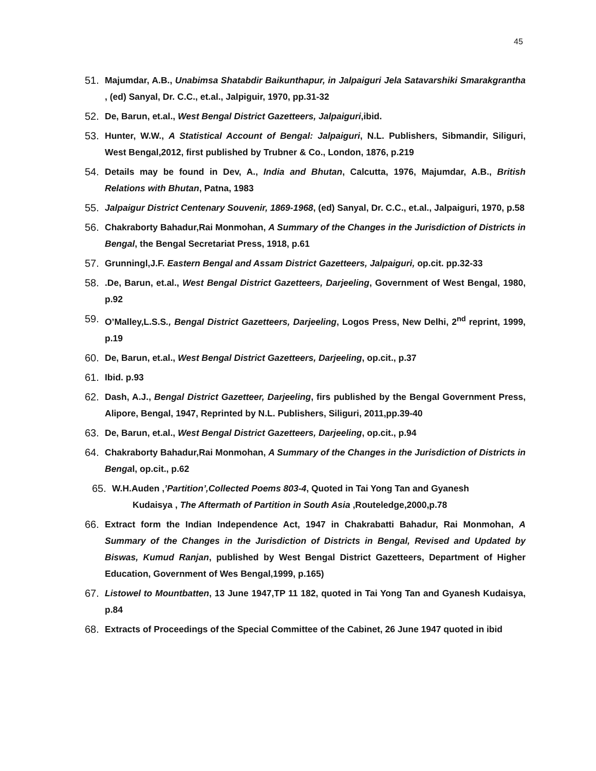45
51. Majumdar, A.B., Unabimsa Shatabdir Baikunthapur, in Jalpaiguri Jela Satavarshiki Smarakgrantha , (ed) Sanyal, Dr. C.C., et.al., Jalpiguir, 1970, pp.31-32
52. De, Barun, et.al., West Bengal District Gazetteers, Jalpaiguri,ibid.
53. Hunter, W.W., A Statistical Account of Bengal: Jalpaiguri, N.L. Publishers, Sibmandir, Siliguri, West Bengal,2012, first published by Trubner & Co., London, 1876, p.219
54. Details may be found in Dev, A., India and Bhutan, Calcutta, 1976, Majumdar, A.B., British Relations with Bhutan, Patna, 1983
55. Jalpaigur District Centenary Souvenir, 1869-1968, (ed) Sanyal, Dr. C.C., et.al., Jalpaiguri, 1970, p.58
56. Chakraborty Bahadur,Rai Monmohan, A Summary of the Changes in the Jurisdiction of Districts in Bengal, the Bengal Secretariat Press, 1918, p.61
57. Grunningl,J.F. Eastern Bengal and Assam District Gazetteers, Jalpaiguri, op.cit. pp.32-33
58..De, Barun, et.al., West Bengal District Gazetteers, Darjeeling, Government of West Bengal, 1980, p.92
59. O’Malley,L.S.S., Bengal District Gazetteers, Darjeeling, Logos Press, New Delhi, 2<sup>nd</sup> reprint, 1999, p.19
60. De, Barun, et.al., West Bengal District Gazetteers, Darjeeling, op.cit., p.37
61. Ibid. p.93
62. Dash, A.J., Bengal District Gazetteer, Darjeeling, firs published by the Bengal Government Press, Alipore, Bengal, 1947, Reprinted by N.L. Publishers, Siliguri, 2011,pp.39-40
63. De, Barun, et.al., West Bengal District Gazetteers, Darjeeling, op.cit., p.94
64. Chakraborty Bahadur,Rai Monmohan, A Summary of the Changes in the Jurisdiction of Districts in Bengal, op.cit., p.62
65. W.H.Auden ,’Partition’,Collected Poems 803-4, Quoted in Tai Yong Tan and Gyanesh
Kudaisya , The Aftermath of Partition in South Asia ,Routeledge,2000,p.78
66. Extract form the Indian Independence Act, 1947 in Chakrabatti Bahadur, Rai Monmohan, A Summary of the Changes in the Jurisdiction of Districts in Bengal, Revised and Updated by Biswas, Kumud Ranjan, published by West Bengal District Gazetteers, Department of Higher Education, Government of Wes Bengal,1999, p.165)
67. Listowel to Mountbatten, 13 June 1947,TP 11 182, quoted in Tai Yong Tan and Gyanesh Kudaisya, p.84
68. Extracts of Proceedings of the Special Committee of the Cabinet, 26 June 1947 quoted in ibid